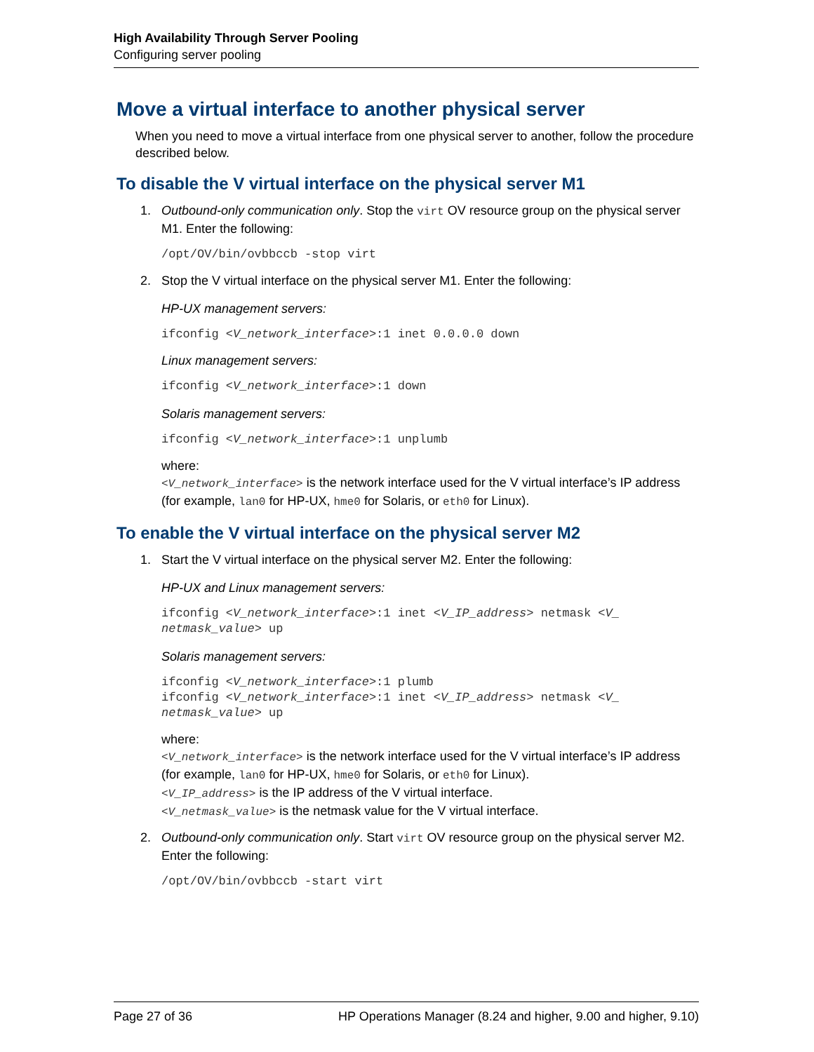High Availability Through Server Pooling
Configuring server pooling
Move a virtual interface to another physical server
When you need to move a virtual interface from one physical server to another, follow the procedure described below.
To disable the V virtual interface on the physical server M1
1. Outbound-only communication only. Stop the virt OV resource group on the physical server M1. Enter the following:
/opt/OV/bin/ovbbccb -stop virt
2. Stop the V virtual interface on the physical server M1. Enter the following:
HP-UX management servers:
ifconfig <V_network_interface>:1 inet 0.0.0.0 down
Linux management servers:
ifconfig <V_network_interface>:1 down
Solaris management servers:
ifconfig <V_network_interface>:1 unplumb
where:
<V_network_interface> is the network interface used for the V virtual interface’s IP address (for example, lan0 for HP-UX, hme0 for Solaris, or eth0 for Linux).
To enable the V virtual interface on the physical server M2
1. Start the V virtual interface on the physical server M2. Enter the following:
HP-UX and Linux management servers:
ifconfig <V_network_interface>:1 inet <V_IP_address> netmask <V_
netmask_value> up
Solaris management servers:
ifconfig <V_network_interface>:1 plumb
ifconfig <V_network_interface>:1 inet <V_IP_address> netmask <V_
netmask_value> up
where:
<V_network_interface> is the network interface used for the V virtual interface’s IP address (for example, lan0 for HP-UX, hme0 for Solaris, or eth0 for Linux).
<V_IP_address> is the IP address of the V virtual interface.
<V_netmask_value> is the netmask value for the V virtual interface.
2. Outbound-only communication only. Start virt OV resource group on the physical server M2. Enter the following:
/opt/OV/bin/ovbbccb -start virt
Page 27 of 36 HP Operations Manager (8.24 and higher, 9.00 and higher, 9.10)